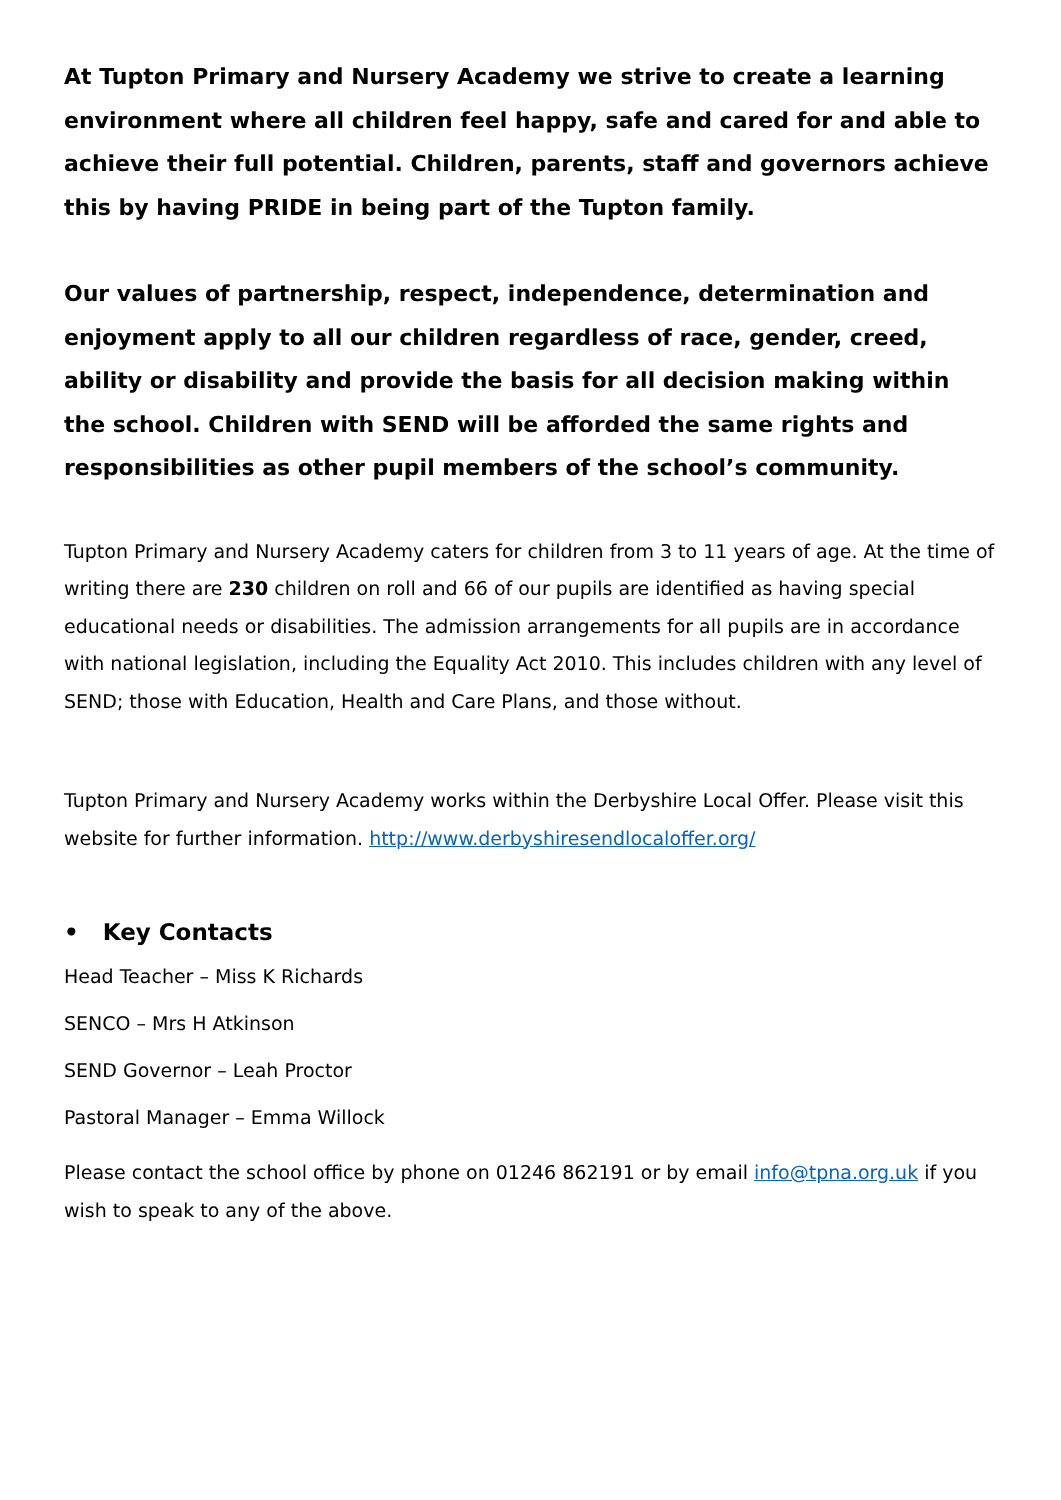At Tupton Primary and Nursery Academy we strive to create a learning environment where all children feel happy, safe and cared for and able to achieve their full potential. Children, parents, staff and governors achieve this by having PRIDE in being part of the Tupton family.
Our values of partnership, respect, independence, determination and enjoyment apply to all our children regardless of race, gender, creed, ability or disability and provide the basis for all decision making within the school. Children with SEND will be afforded the same rights and responsibilities as other pupil members of the school’s community.
Tupton Primary and Nursery Academy caters for children from 3 to 11 years of age. At the time of writing there are 230 children on roll and 66 of our pupils are identified as having special educational needs or disabilities. The admission arrangements for all pupils are in accordance with national legislation, including the Equality Act 2010. This includes children with any level of SEND; those with Education, Health and Care Plans, and those without.
Tupton Primary and Nursery Academy works within the Derbyshire Local Offer. Please visit this website for further information. http://www.derbyshiresendlocaloffer.org/
• Key Contacts
Head Teacher – Miss K Richards
SENCO – Mrs H Atkinson
SEND Governor – Leah Proctor
Pastoral Manager – Emma Willock
Please contact the school office by phone on 01246 862191 or by email info@tpna.org.uk if you wish to speak to any of the above.